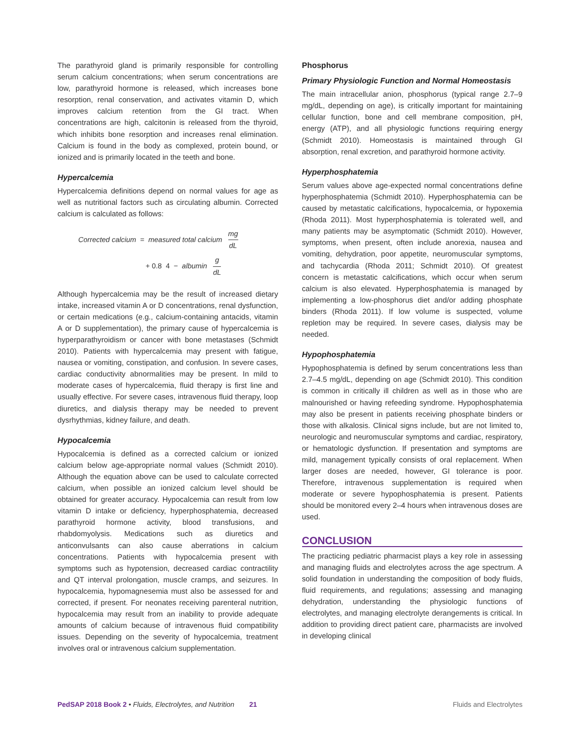The parathyroid gland is primarily responsible for controlling serum calcium concentrations; when serum concentrations are low, parathyroid hormone is released, which increases bone resorption, renal conservation, and activates vitamin D, which improves calcium retention from the GI tract. When concentrations are high, calcitonin is released from the thyroid, which inhibits bone resorption and increases renal elimination. Calcium is found in the body as complexed, protein bound, or ionized and is primarily located in the teeth and bone.
Hypercalcemia
Hypercalcemia definitions depend on normal values for age as well as nutritional factors such as circulating albumin. Corrected calcium is calculated as follows:
Corrected calcium = measured total calcium mg dL
+ 0.8 4 − albumin g dL
Although hypercalcemia may be the result of increased dietary intake, increased vitamin A or D concentrations, renal dysfunction, or certain medications (e.g., calcium-containing antacids, vitamin A or D supplementation), the primary cause of hypercalcemia is hyperparathyroidism or cancer with bone metastases (Schmidt 2010). Patients with hypercalcemia may present with fatigue, nausea or vomiting, constipation, and confusion. In severe cases, cardiac conductivity abnormalities may be present. In mild to moderate cases of hypercalcemia, fluid therapy is first line and usually effective. For severe cases, intravenous fluid therapy, loop diuretics, and dialysis therapy may be needed to prevent dysrhythmias, kidney failure, and death.
Hypocalcemia
Hypocalcemia is defined as a corrected calcium or ionized calcium below age-appropriate normal values (Schmidt 2010). Although the equation above can be used to calculate corrected calcium, when possible an ionized calcium level should be obtained for greater accuracy. Hypocalcemia can result from low vitamin D intake or deficiency, hyperphosphatemia, decreased parathyroid hormone activity, blood transfusions, and rhabdomyolysis. Medications such as diuretics and anticonvulsants can also cause aberrations in calcium concentrations. Patients with hypocalcemia present with symptoms such as hypotension, decreased cardiac contractility and QT interval prolongation, muscle cramps, and seizures. In hypocalcemia, hypomagnesemia must also be assessed for and corrected, if present. For neonates receiving parenteral nutrition, hypocalcemia may result from an inability to provide adequate amounts of calcium because of intravenous fluid compatibility issues. Depending on the severity of hypocalcemia, treatment involves oral or intravenous calcium supplementation.
Phosphorus
Primary Physiologic Function and Normal Homeostasis
The main intracellular anion, phosphorus (typical range 2.7–9 mg/dL, depending on age), is critically important for maintaining cellular function, bone and cell membrane composition, pH, energy (ATP), and all physiologic functions requiring energy (Schmidt 2010). Homeostasis is maintained through GI absorption, renal excretion, and parathyroid hormone activity.
Hyperphosphatemia
Serum values above age-expected normal concentrations define hyperphosphatemia (Schmidt 2010). Hyperphosphatemia can be caused by metastatic calcifications, hypocalcemia, or hypoxemia (Rhoda 2011). Most hyperphosphatemia is tolerated well, and many patients may be asymptomatic (Schmidt 2010). However, symptoms, when present, often include anorexia, nausea and vomiting, dehydration, poor appetite, neuromuscular symptoms, and tachycardia (Rhoda 2011; Schmidt 2010). Of greatest concern is metastatic calcifications, which occur when serum calcium is also elevated. Hyperphosphatemia is managed by implementing a low-phosphorus diet and/or adding phosphate binders (Rhoda 2011). If low volume is suspected, volume repletion may be required. In severe cases, dialysis may be needed.
Hypophosphatemia
Hypophosphatemia is defined by serum concentrations less than 2.7–4.5 mg/dL, depending on age (Schmidt 2010). This condition is common in critically ill children as well as in those who are malnourished or having refeeding syndrome. Hypophosphatemia may also be present in patients receiving phosphate binders or those with alkalosis. Clinical signs include, but are not limited to, neurologic and neuromuscular symptoms and cardiac, respiratory, or hematologic dysfunction. If presentation and symptoms are mild, management typically consists of oral replacement. When larger doses are needed, however, GI tolerance is poor. Therefore, intravenous supplementation is required when moderate or severe hypophosphatemia is present. Patients should be monitored every 2–4 hours when intravenous doses are used.
CONCLUSION
The practicing pediatric pharmacist plays a key role in assessing and managing fluids and electrolytes across the age spectrum. A solid foundation in understanding the composition of body fluids, fluid requirements, and regulations; assessing and managing dehydration, understanding the physiologic functions of electrolytes, and managing electrolyte derangements is critical. In addition to providing direct patient care, pharmacists are involved in developing clinical
PedSAP 2018 Book 2 • Fluids, Electrolytes, and Nutrition 21 Fluids and Electrolytes